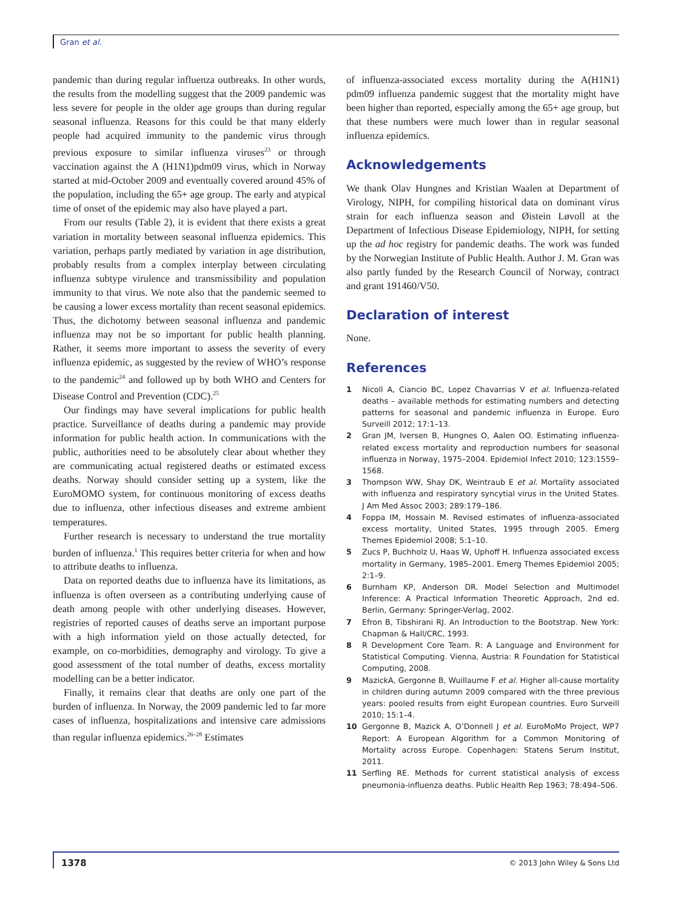Gran et al.
pandemic than during regular influenza outbreaks. In other words, the results from the modelling suggest that the 2009 pandemic was less severe for people in the older age groups than during regular seasonal influenza. Reasons for this could be that many elderly people had acquired immunity to the pandemic virus through previous exposure to similar influenza viruses<sup>23</sup> or through vaccination against the A (H1N1)pdm09 virus, which in Norway started at mid-October 2009 and eventually covered around 45% of the population, including the 65+ age group. The early and atypical time of onset of the epidemic may also have played a part.
From our results (Table 2), it is evident that there exists a great variation in mortality between seasonal influenza epidemics. This variation, perhaps partly mediated by variation in age distribution, probably results from a complex interplay between circulating influenza subtype virulence and transmissibility and population immunity to that virus. We note also that the pandemic seemed to be causing a lower excess mortality than recent seasonal epidemics. Thus, the dichotomy between seasonal influenza and pandemic influenza may not be so important for public health planning. Rather, it seems more important to assess the severity of every influenza epidemic, as suggested by the review of WHO’s response to the pandemic<sup>24</sup> and followed up by both WHO and Centers for Disease Control and Prevention (CDC).<sup>25</sup>
Our findings may have several implications for public health practice. Surveillance of deaths during a pandemic may provide information for public health action. In communications with the public, authorities need to be absolutely clear about whether they are communicating actual registered deaths or estimated excess deaths. Norway should consider setting up a system, like the EuroMOMO system, for continuous monitoring of excess deaths due to influenza, other infectious diseases and extreme ambient temperatures.
Further research is necessary to understand the true mortality burden of influenza.<sup>1</sup> This requires better criteria for when and how to attribute deaths to influenza.
Data on reported deaths due to influenza have its limitations, as influenza is often overseen as a contributing underlying cause of death among people with other underlying diseases. However, registries of reported causes of deaths serve an important purpose with a high information yield on those actually detected, for example, on co-morbidities, demography and virology. To give a good assessment of the total number of deaths, excess mortality modelling can be a better indicator.
Finally, it remains clear that deaths are only one part of the burden of influenza. In Norway, the 2009 pandemic led to far more cases of influenza, hospitalizations and intensive care admissions than regular influenza epidemics.<sup>26–28</sup> Estimates
of influenza-associated excess mortality during the A(H1N1) pdm09 influenza pandemic suggest that the mortality might have been higher than reported, especially among the 65+ age group, but that these numbers were much lower than in regular seasonal influenza epidemics.
Acknowledgements
We thank Olav Hungnes and Kristian Waalen at Department of Virology, NIPH, for compiling historical data on dominant virus strain for each influenza season and Øistein Løvoll at the Department of Infectious Disease Epidemiology, NIPH, for setting up the ad hoc registry for pandemic deaths. The work was funded by the Norwegian Institute of Public Health. Author J. M. Gran was also partly funded by the Research Council of Norway, contract and grant 191460/V50.
Declaration of interest
None.
References
1 Nicoll A, Ciancio BC, Lopez Chavarrias V et al. Influenza-related deaths – available methods for estimating numbers and detecting patterns for seasonal and pandemic influenza in Europe. Euro Surveill 2012; 17:1–13.
2 Gran JM, Iversen B, Hungnes O, Aalen OO. Estimating influenza-related excess mortality and reproduction numbers for seasonal influenza in Norway, 1975–2004. Epidemiol Infect 2010; 123:1559–1568.
3 Thompson WW, Shay DK, Weintraub E et al. Mortality associated with influenza and respiratory syncytial virus in the United States. J Am Med Assoc 2003; 289:179–186.
4 Foppa IM, Hossain M. Revised estimates of influenza-associated excess mortality, United States, 1995 through 2005. Emerg Themes Epidemiol 2008; 5:1–10.
5 Zucs P, Buchholz U, Haas W, Uphoff H. Influenza associated excess mortality in Germany, 1985–2001. Emerg Themes Epidemiol 2005; 2:1–9.
6 Burnham KP, Anderson DR. Model Selection and Multimodel Inference: A Practical Information Theoretic Approach, 2nd ed. Berlin, Germany: Springer-Verlag, 2002.
7 Efron B, Tibshirani RJ. An Introduction to the Bootstrap. New York: Chapman & Hall/CRC, 1993.
8 R Development Core Team. R: A Language and Environment for Statistical Computing. Vienna, Austria: R Foundation for Statistical Computing, 2008.
9 MazickA, Gergonne B, Wuillaume F et al. Higher all-cause mortality in children during autumn 2009 compared with the three previous years: pooled results from eight European countries. Euro Surveill 2010; 15:1–4.
10 Gergonne B, Mazick A, O’Donnell J et al. EuroMoMo Project, WP7 Report: A European Algorithm for a Common Monitoring of Mortality across Europe. Copenhagen: Statens Serum Institut, 2011.
11 Serfling RE. Methods for current statistical analysis of excess pneumonia-influenza deaths. Public Health Rep 1963; 78:494–506.
1378
© 2013 John Wiley & Sons Ltd